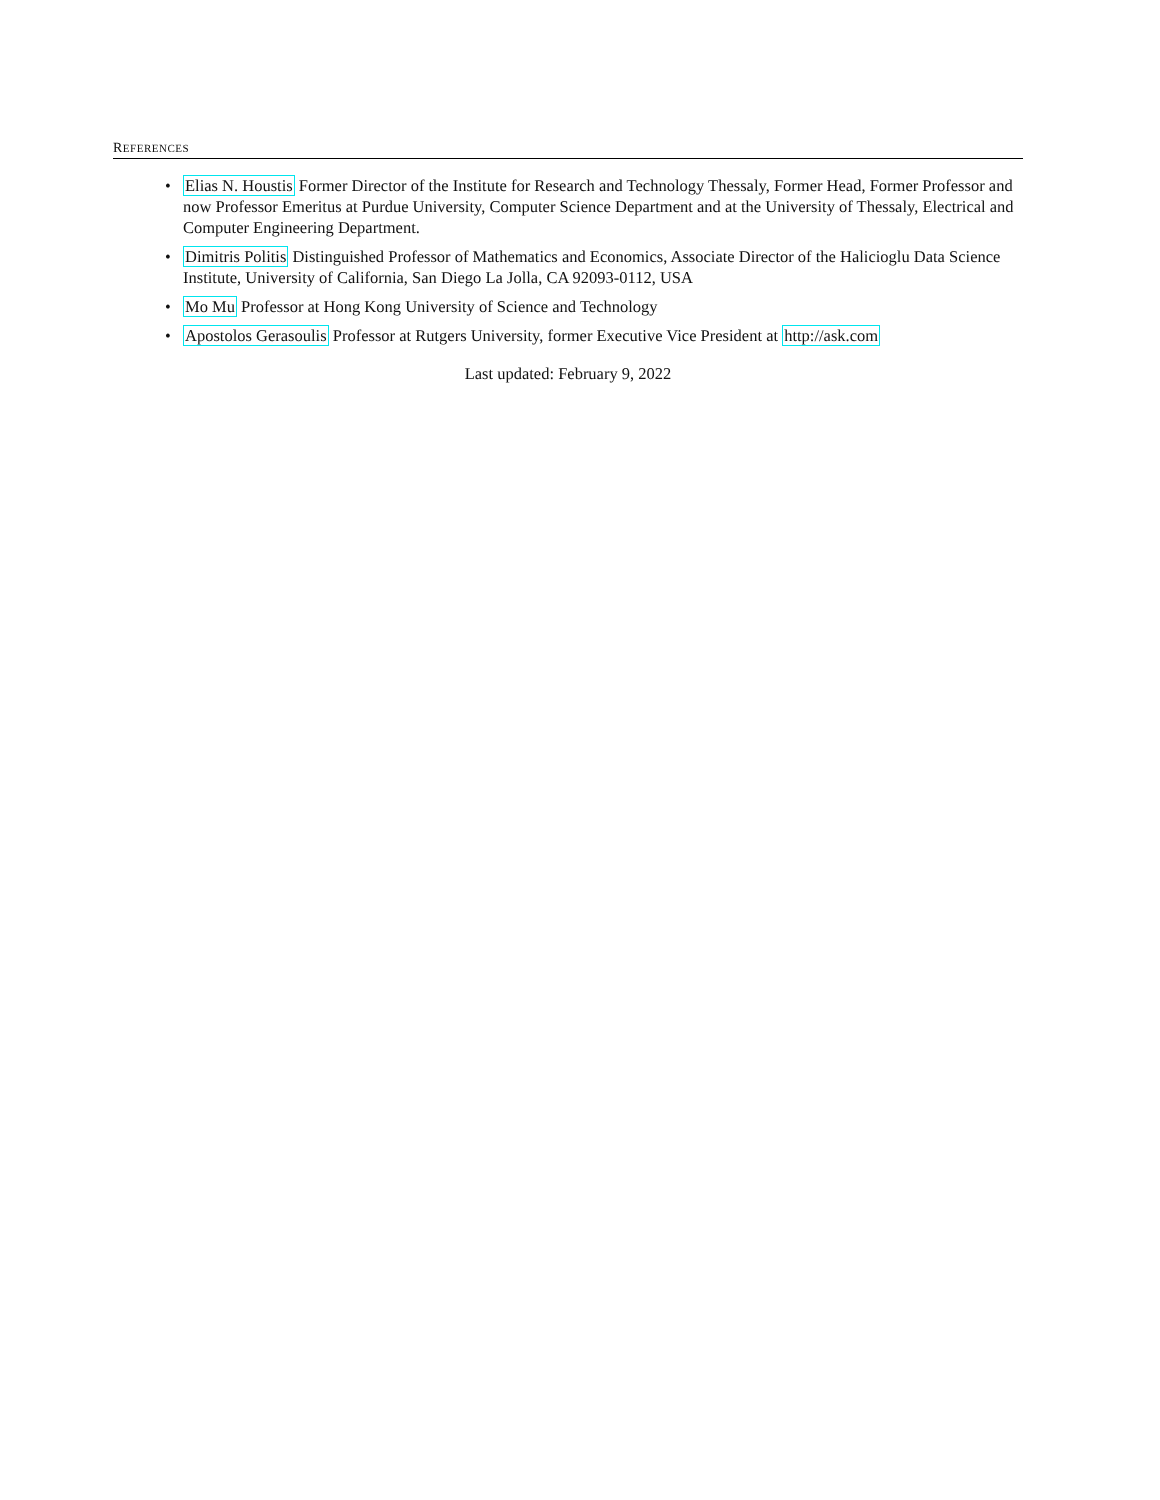REFERENCES
• Elias N. Houstis Former Director of the Institute for Research and Technology Thessaly, Former Head, Former Professor and now Professor Emeritus at Purdue University, Computer Science Department and at the University of Thessaly, Electrical and Computer Engineering Department.
• Dimitris Politis Distinguished Professor of Mathematics and Economics, Associate Director of the Halicioglu Data Science Institute, University of California, San Diego La Jolla, CA 92093-0112, USA
• Mo Mu Professor at Hong Kong University of Science and Technology
• Apostolos Gerasoulis Professor at Rutgers University, former Executive Vice President at http://ask.com
Last updated: February 9, 2022